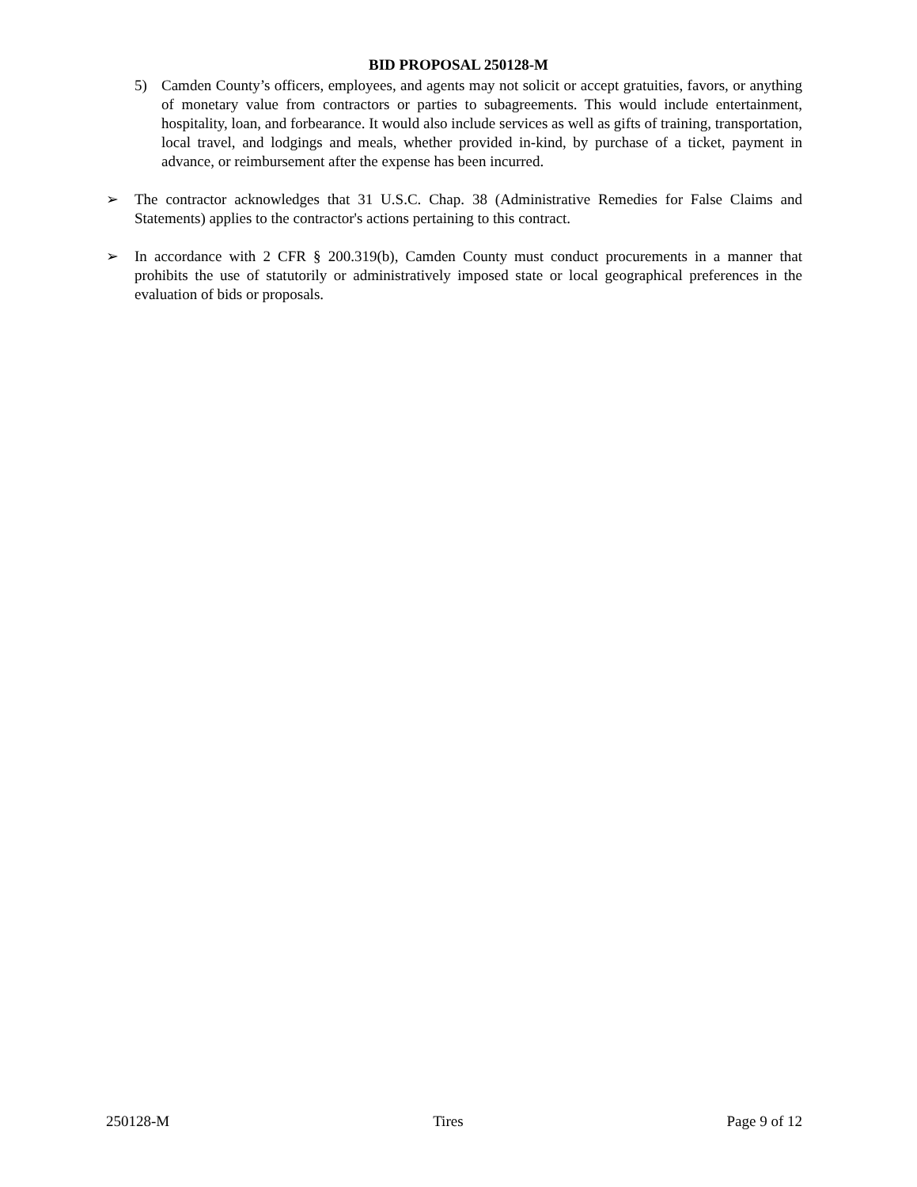BID PROPOSAL 250128-M
5) Camden County’s officers, employees, and agents may not solicit or accept gratuities, favors, or anything of monetary value from contractors or parties to subagreements. This would include entertainment, hospitality, loan, and forbearance. It would also include services as well as gifts of training, transportation, local travel, and lodgings and meals, whether provided in-kind, by purchase of a ticket, payment in advance, or reimbursement after the expense has been incurred.
➢ The contractor acknowledges that 31 U.S.C. Chap. 38 (Administrative Remedies for False Claims and Statements) applies to the contractor's actions pertaining to this contract.
➢ In accordance with 2 CFR § 200.319(b), Camden County must conduct procurements in a manner that prohibits the use of statutorily or administratively imposed state or local geographical preferences in the evaluation of bids or proposals.
250128-M Tires Page 9 of 12